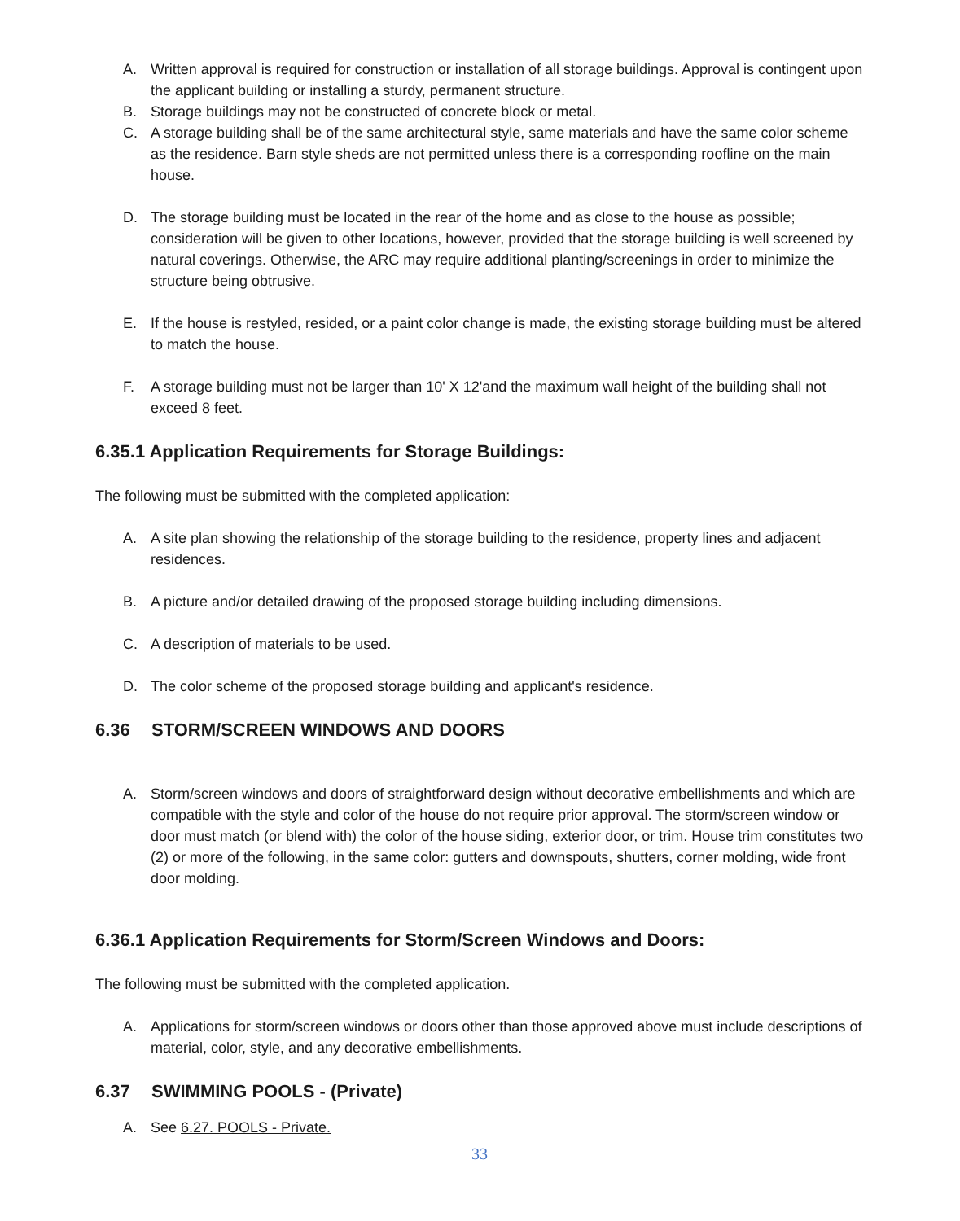A. Written approval is required for construction or installation of all storage buildings. Approval is contingent upon the applicant building or installing a sturdy, permanent structure.
B. Storage buildings may not be constructed of concrete block or metal.
C. A storage building shall be of the same architectural style, same materials and have the same color scheme as the residence. Barn style sheds are not permitted unless there is a corresponding roofline on the main house.
D. The storage building must be located in the rear of the home and as close to the house as possible; consideration will be given to other locations, however, provided that the storage building is well screened by natural coverings. Otherwise, the ARC may require additional planting/screenings in order to minimize the structure being obtrusive.
E. If the house is restyled, resided, or a paint color change is made, the existing storage building must be altered to match the house.
F. A storage building must not be larger than 10' X 12'and the maximum wall height of the building shall not exceed 8 feet.
6.35.1 Application Requirements for Storage Buildings:
The following must be submitted with the completed application:
A. A site plan showing the relationship of the storage building to the residence, property lines and adjacent residences.
B. A picture and/or detailed drawing of the proposed storage building including dimensions.
C. A description of materials to be used.
D. The color scheme of the proposed storage building and applicant's residence.
6.36 STORM/SCREEN WINDOWS AND DOORS
A. Storm/screen windows and doors of straightforward design without decorative embellishments and which are compatible with the style and color of the house do not require prior approval. The storm/screen window or door must match (or blend with) the color of the house siding, exterior door, or trim. House trim constitutes two (2) or more of the following, in the same color: gutters and downspouts, shutters, corner molding, wide front door molding.
6.36.1 Application Requirements for Storm/Screen Windows and Doors:
The following must be submitted with the completed application.
A. Applications for storm/screen windows or doors other than those approved above must include descriptions of material, color, style, and any decorative embellishments.
6.37 SWIMMING POOLS - (Private)
A. See 6.27. POOLS - Private.
33